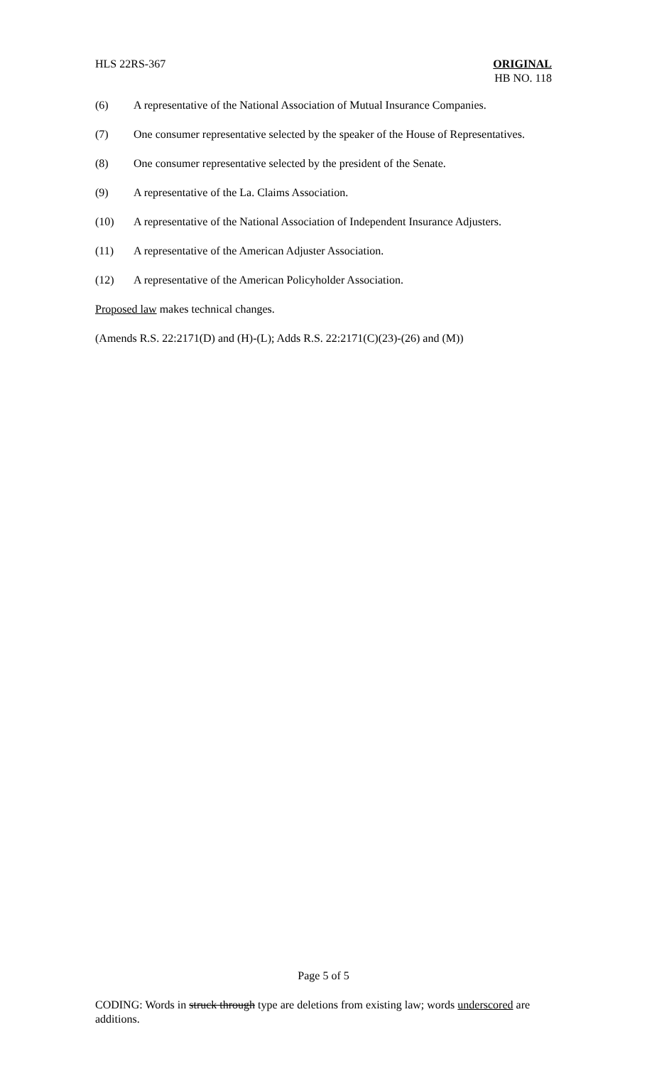HLS 22RS-367 ORIGINAL
HB NO. 118
(6) A representative of the National Association of Mutual Insurance Companies.
(7) One consumer representative selected by the speaker of the House of Representatives.
(8) One consumer representative selected by the president of the Senate.
(9) A representative of the La. Claims Association.
(10) A representative of the National Association of Independent Insurance Adjusters.
(11) A representative of the American Adjuster Association.
(12) A representative of the American Policyholder Association.
Proposed law makes technical changes.
(Amends R.S. 22:2171(D) and (H)-(L); Adds R.S. 22:2171(C)(23)-(26) and (M))
Page 5 of 5
CODING: Words in struck through type are deletions from existing law; words underscored are additions.